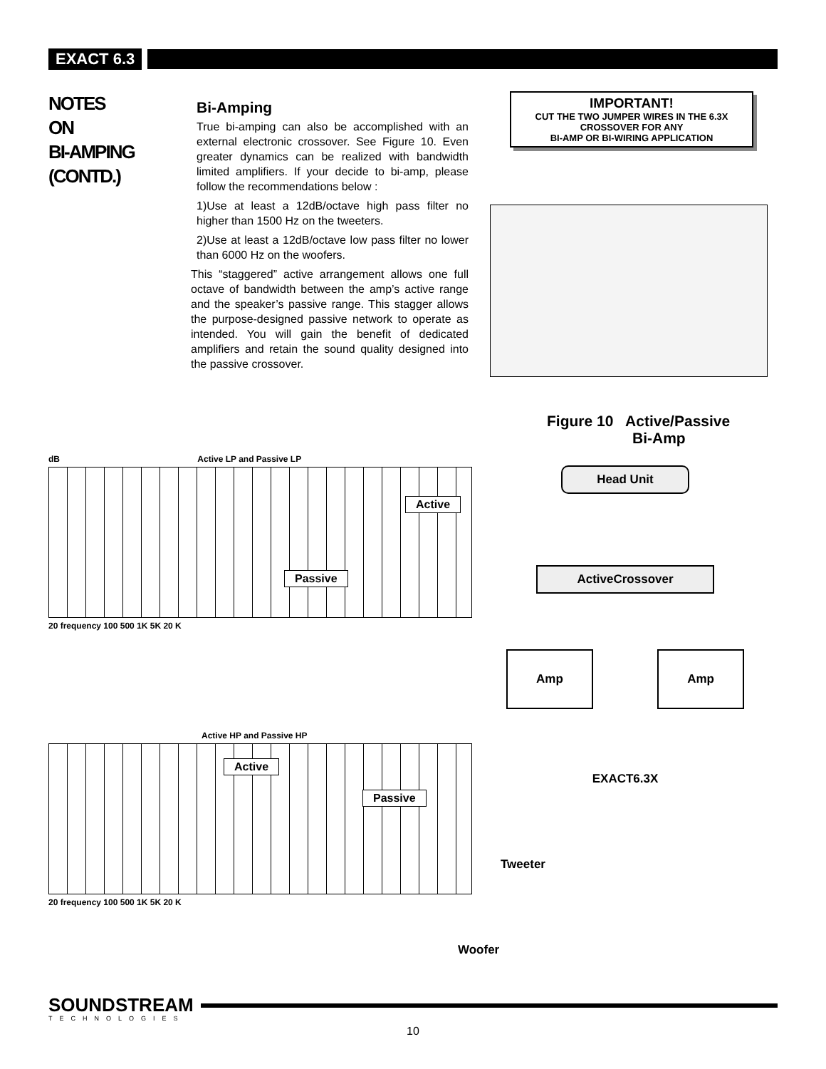EXACT 6.3
NOTES
ON
BI-AMPING
(CONTD.)
Bi-Amping
True bi-amping can also be accomplished with an external electronic crossover. See Figure 10. Even greater dynamics can be realized with bandwidth limited amplifiers. If your decide to bi-amp, please follow the recommendations below :
1)Use at least a 12dB/octave high pass filter no higher than 1500 Hz on the tweeters.
2)Use at least a 12dB/octave low pass filter no lower than 6000 Hz on the woofers.
This “staggered” active arrangement allows one full octave of bandwidth between the amp’s active range and the speaker’s passive range. This stagger allows the purpose-designed passive network to operate as intended. You will gain the benefit of dedicated amplifiers and retain the sound quality designed into the passive crossover.
IMPORTANT!
CUT THE TWO JUMPER WIRES IN THE 6.3X CROSSOVER FOR ANY
BI-AMP OR BI-WIRING APPLICATION
Figure 10 Active/Passive
Bi-Amp
dB Active LP and Passive LP
Active
Passive
20 frequency 100 500 1K 5K 20 K
Active HP and Passive HP
Active
Passive
20 frequency 100 500 1K 5K 20 K
Head Unit
ActiveCrossover
Amp Amp
EXACT6.3X
Tweeter
Woofer
SOUNDSTREAM
TECHNOLOGIES
10